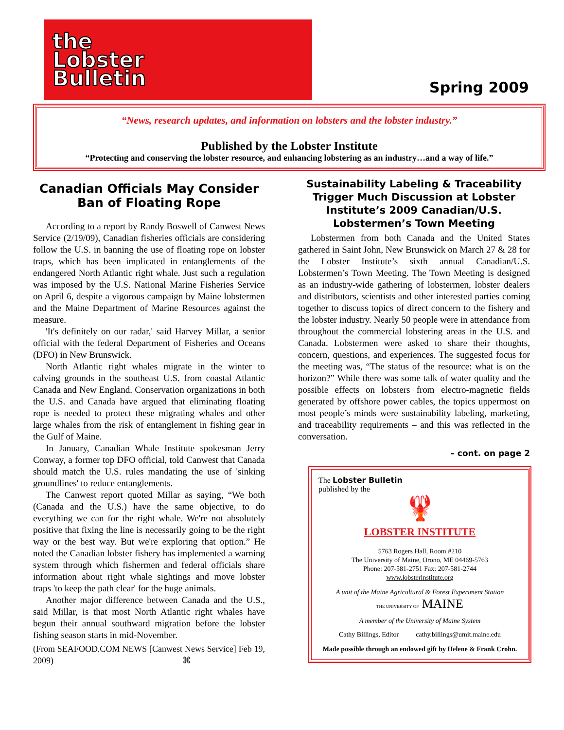the
Lobster
Bulletin
Spring 2009
“News, research updates, and information on lobsters and the lobster industry.”
Published by the Lobster Institute
“Protecting and conserving the lobster resource, and enhancing lobstering as an industry…and a way of life.”
Canadian Officials May Consider Ban of Floating Rope
According to a report by Randy Boswell of Canwest News Service (2/19/09), Canadian fisheries officials are considering follow the U.S. in banning the use of floating rope on lobster traps, which has been implicated in entanglements of the endangered North Atlantic right whale. Just such a regulation was imposed by the U.S. National Marine Fisheries Service on April 6, despite a vigorous campaign by Maine lobstermen and the Maine Department of Marine Resources against the measure.
'It's definitely on our radar,' said Harvey Millar, a senior official with the federal Department of Fisheries and Oceans (DFO) in New Brunswick.
North Atlantic right whales migrate in the winter to calving grounds in the southeast U.S. from coastal Atlantic Canada and New England. Conservation organizations in both the U.S. and Canada have argued that eliminating floating rope is needed to protect these migrating whales and other large whales from the risk of entanglement in fishing gear in the Gulf of Maine.
In January, Canadian Whale Institute spokesman Jerry Conway, a former top DFO official, told Canwest that Canada should match the U.S. rules mandating the use of 'sinking groundlines' to reduce entanglements.
The Canwest report quoted Millar as saying, “We both (Canada and the U.S.) have the same objective, to do everything we can for the right whale. We're not absolutely positive that fixing the line is necessarily going to be the right way or the best way. But we're exploring that option.” He noted the Canadian lobster fishery has implemented a warning system through which fishermen and federal officials share information about right whale sightings and move lobster traps 'to keep the path clear' for the huge animals.
Another major difference between Canada and the U.S., said Millar, is that most North Atlantic right whales have begun their annual southward migration before the lobster fishing season starts in mid-November.
(From SEAFOOD.COM NEWS [Canwest News Service] Feb 19, 2009) ⌘
Sustainability Labeling & Traceability Trigger Much Discussion at Lobster Institute’s 2009 Canadian/U.S. Lobstermen’s Town Meeting
Lobstermen from both Canada and the United States gathered in Saint John, New Brunswick on March 27 & 28 for the Lobster Institute’s sixth annual Canadian/U.S. Lobstermen’s Town Meeting. The Town Meeting is designed as an industry-wide gathering of lobstermen, lobster dealers and distributors, scientists and other interested parties coming together to discuss topics of direct concern to the fishery and the lobster industry. Nearly 50 people were in attendance from throughout the commercial lobstering areas in the U.S. and Canada. Lobstermen were asked to share their thoughts, concern, questions, and experiences. The suggested focus for the meeting was, “The status of the resource: what is on the horizon?” While there was some talk of water quality and the possible effects on lobsters from electro-magnetic fields generated by offshore power cables, the topics uppermost on most people’s minds were sustainability labeling, marketing, and traceability requirements – and this was reflected in the conversation.
– cont. on page 2
The Lobster Bulletin
published by the
🦞
LOBSTER INSTITUTE
5763 Rogers Hall, Room #210
The University of Maine, Orono, ME 04469-5763
Phone: 207-581-2751 Fax: 207-581-2744
www.lobsterinstitute.org
A unit of the Maine Agricultural & Forest Experiment Station
THE UNIVERSITY OF MAINE
A member of the University of Maine System
Cathy Billings, Editor cathy.billings@umit.maine.edu
Made possible through an endowed gift by Helene & Frank Crohn.